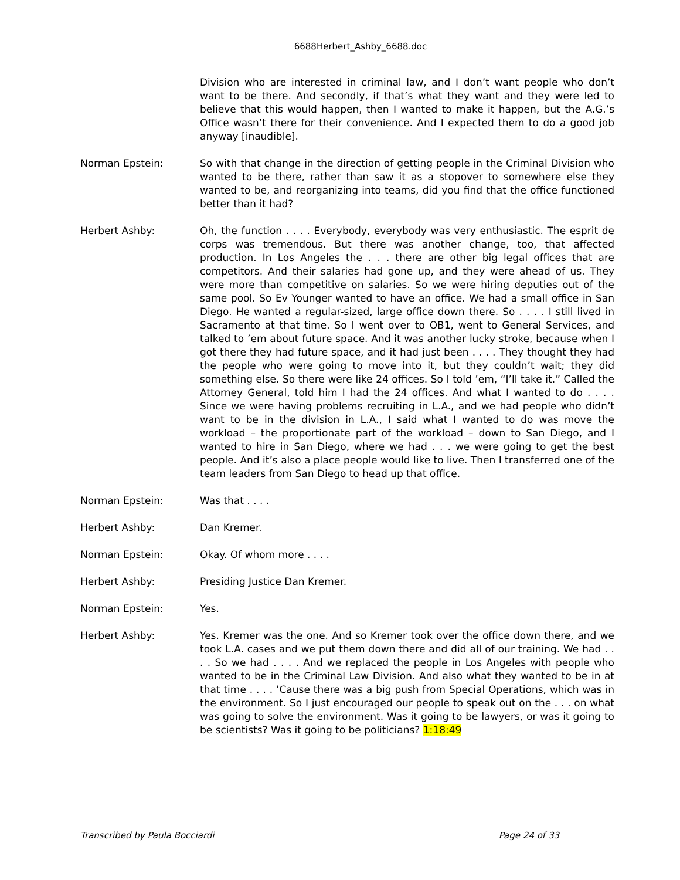6688Herbert_Ashby_6688.doc
Division who are interested in criminal law, and I don’t want people who don’t want to be there. And secondly, if that’s what they want and they were led to believe that this would happen, then I wanted to make it happen, but the A.G.’s Office wasn’t there for their convenience. And I expected them to do a good job anyway [inaudible].
Norman Epstein: So with that change in the direction of getting people in the Criminal Division who wanted to be there, rather than saw it as a stopover to somewhere else they wanted to be, and reorganizing into teams, did you find that the office functioned better than it had?
Herbert Ashby: Oh, the function . . . . Everybody, everybody was very enthusiastic. The esprit de corps was tremendous. But there was another change, too, that affected production. In Los Angeles the . . . there are other big legal offices that are competitors. And their salaries had gone up, and they were ahead of us. They were more than competitive on salaries. So we were hiring deputies out of the same pool. So Ev Younger wanted to have an office. We had a small office in San Diego. He wanted a regular-sized, large office down there. So . . . . I still lived in Sacramento at that time. So I went over to OB1, went to General Services, and talked to ’em about future space. And it was another lucky stroke, because when I got there they had future space, and it had just been . . . . They thought they had the people who were going to move into it, but they couldn’t wait; they did something else. So there were like 24 offices. So I told ’em, “I’ll take it.” Called the Attorney General, told him I had the 24 offices. And what I wanted to do . . . . Since we were having problems recruiting in L.A., and we had people who didn’t want to be in the division in L.A., I said what I wanted to do was move the workload – the proportionate part of the workload – down to San Diego, and I wanted to hire in San Diego, where we had . . . we were going to get the best people. And it’s also a place people would like to live. Then I transferred one of the team leaders from San Diego to head up that office.
Norman Epstein: Was that . . . .
Herbert Ashby: Dan Kremer.
Norman Epstein: Okay. Of whom more . . . .
Herbert Ashby: Presiding Justice Dan Kremer.
Norman Epstein: Yes.
Herbert Ashby: Yes. Kremer was the one. And so Kremer took over the office down there, and we took L.A. cases and we put them down there and did all of our training. We had . . . . So we had . . . . And we replaced the people in Los Angeles with people who wanted to be in the Criminal Law Division. And also what they wanted to be in at that time . . . . ’Cause there was a big push from Special Operations, which was in the environment. So I just encouraged our people to speak out on the . . . on what was going to solve the environment. Was it going to be lawyers, or was it going to be scientists? Was it going to be politicians? 1:18:49
Transcribed by Paula Bocciardi Page 24 of 33